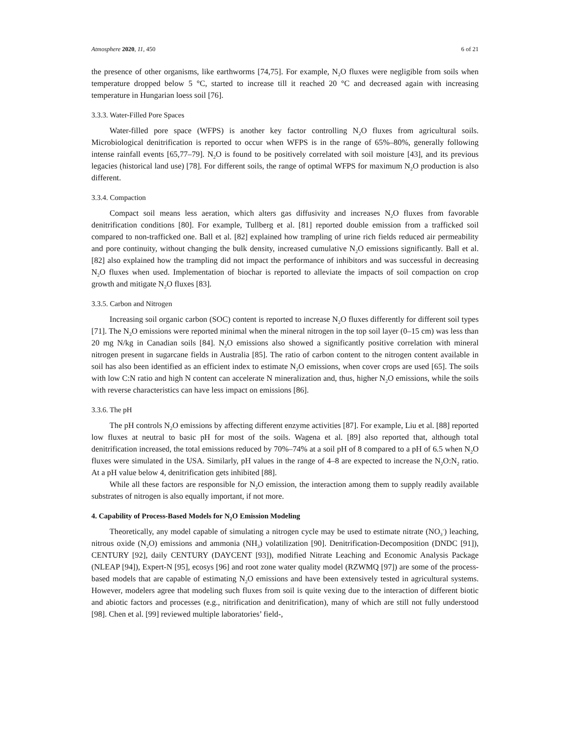Atmosphere 2020, 11, 450 6 of 21
the presence of other organisms, like earthworms [74,75]. For example, N<sub>2</sub>O fluxes were negligible from soils when temperature dropped below 5 °C, started to increase till it reached 20 °C and decreased again with increasing temperature in Hungarian loess soil [76].
3.3.3. Water-Filled Pore Spaces
Water-filled pore space (WFPS) is another key factor controlling N<sub>2</sub>O fluxes from agricultural soils. Microbiological denitrification is reported to occur when WFPS is in the range of 65%–80%, generally following intense rainfall events [65,77–79]. N<sub>2</sub>O is found to be positively correlated with soil moisture [43], and its previous legacies (historical land use) [78]. For different soils, the range of optimal WFPS for maximum N<sub>2</sub>O production is also different.
3.3.4. Compaction
Compact soil means less aeration, which alters gas diffusivity and increases N<sub>2</sub>O fluxes from favorable denitrification conditions [80]. For example, Tullberg et al. [81] reported double emission from a trafficked soil compared to non-trafficked one. Ball et al. [82] explained how trampling of urine rich fields reduced air permeability and pore continuity, without changing the bulk density, increased cumulative N<sub>2</sub>O emissions significantly. Ball et al. [82] also explained how the trampling did not impact the performance of inhibitors and was successful in decreasing N<sub>2</sub>O fluxes when used. Implementation of biochar is reported to alleviate the impacts of soil compaction on crop growth and mitigate N<sub>2</sub>O fluxes [83].
3.3.5. Carbon and Nitrogen
Increasing soil organic carbon (SOC) content is reported to increase N<sub>2</sub>O fluxes differently for different soil types [71]. The N<sub>2</sub>O emissions were reported minimal when the mineral nitrogen in the top soil layer (0–15 cm) was less than 20 mg N/kg in Canadian soils [84]. N<sub>2</sub>O emissions also showed a significantly positive correlation with mineral nitrogen present in sugarcane fields in Australia [85]. The ratio of carbon content to the nitrogen content available in soil has also been identified as an efficient index to estimate N<sub>2</sub>O emissions, when cover crops are used [65]. The soils with low C:N ratio and high N content can accelerate N mineralization and, thus, higher N<sub>2</sub>O emissions, while the soils with reverse characteristics can have less impact on emissions [86].
3.3.6. The pH
The pH controls N<sub>2</sub>O emissions by affecting different enzyme activities [87]. For example, Liu et al. [88] reported low fluxes at neutral to basic pH for most of the soils. Wagena et al. [89] also reported that, although total denitrification increased, the total emissions reduced by 70%–74% at a soil pH of 8 compared to a pH of 6.5 when N<sub>2</sub>O fluxes were simulated in the USA. Similarly, pH values in the range of 4–8 are expected to increase the N<sub>2</sub>O:N<sub>2</sub> ratio. At a pH value below 4, denitrification gets inhibited [88].
While all these factors are responsible for N<sub>2</sub>O emission, the interaction among them to supply readily available substrates of nitrogen is also equally important, if not more.
4. Capability of Process-Based Models for N<sub>2</sub>O Emission Modeling
Theoretically, any model capable of simulating a nitrogen cycle may be used to estimate nitrate (NO<sub>3</sub><sup>-</sup>) leaching, nitrous oxide (N<sub>2</sub>O) emissions and ammonia (NH<sub>3</sub>) volatilization [90]. Denitrification-Decomposition (DNDC [91]), CENTURY [92], daily CENTURY (DAYCENT [93]), modified Nitrate Leaching and Economic Analysis Package (NLEAP [94]), Expert-N [95], ecosys [96] and root zone water quality model (RZWMQ [97]) are some of the process-based models that are capable of estimating N<sub>2</sub>O emissions and have been extensively tested in agricultural systems. However, modelers agree that modeling such fluxes from soil is quite vexing due to the interaction of different biotic and abiotic factors and processes (e.g., nitrification and denitrification), many of which are still not fully understood [98]. Chen et al. [99] reviewed multiple laboratories’ field-,